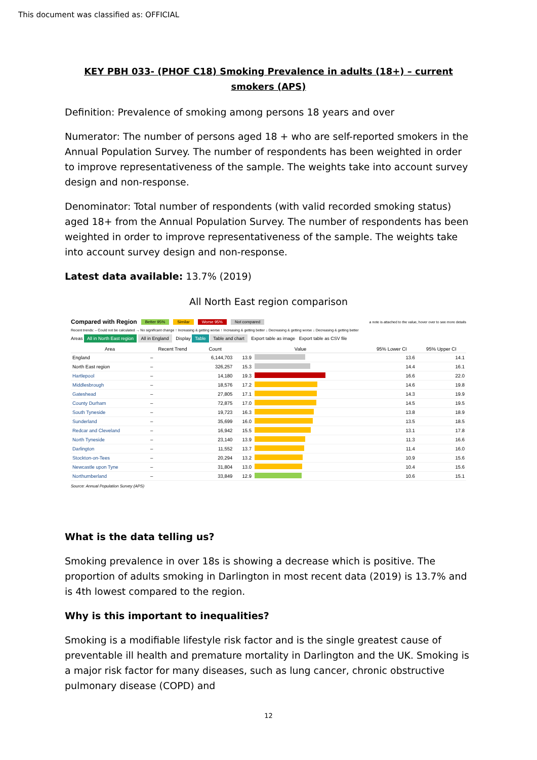This document was classified as: OFFICIAL
KEY PBH 033- (PHOF C18) Smoking Prevalence in adults (18+) – current smokers (APS)
Definition: Prevalence of smoking among persons 18 years and over
Numerator: The number of persons aged 18 + who are self-reported smokers in the Annual Population Survey. The number of respondents has been weighted in order to improve representativeness of the sample. The weights take into account survey design and non-response.
Denominator: Total number of respondents (with valid recorded smoking status) aged 18+ from the Annual Population Survey. The number of respondents has been weighted in order to improve representativeness of the sample. The weights take into account survey design and non-response.
Latest data available: 13.7% (2019)
All North East region comparison
Compared with Region Better 95% Similar Worse 95% Not compared a note is attached to the value, hover over to see more details
Recent trends: – Could not be calculated → No significant change ↑ Increasing & getting worse ↑ Increasing & getting better ↓ Decreasing & getting worse ↓ Decreasing & getting better
Areas All in North East region All in England Display Table Table and chart Export table as image Export table as CSV file
| Area | Recent Trend | Count | Value | | 95% Lower CI | 95% Upper CI |
| --- | --- | --- | --- | --- | --- | --- |
| England | – | 6,144,703 | 13.9 | | 13.6 | 14.1 |
| North East region | – | 326,257 | 15.3 | | 14.4 | 16.1 |
| Hartlepool | – | 14,180 | 19.3 | | 16.6 | 22.0 |
| Middlesbrough | – | 18,576 | 17.2 | | 14.6 | 19.8 |
| Gateshead | – | 27,805 | 17.1 | | 14.3 | 19.9 |
| County Durham | – | 72,875 | 17.0 | | 14.5 | 19.5 |
| South Tyneside | – | 19,723 | 16.3 | | 13.8 | 18.9 |
| Sunderland | – | 35,699 | 16.0 | | 13.5 | 18.5 |
| Redcar and Cleveland | – | 16,942 | 15.5 | | 13.1 | 17.8 |
| North Tyneside | – | 23,140 | 13.9 | | 11.3 | 16.6 |
| Darlington | – | 11,552 | 13.7 | | 11.4 | 16.0 |
| Stockton-on-Tees | – | 20,294 | 13.2 | | 10.9 | 15.6 |
| Newcastle upon Tyne | – | 31,804 | 13.0 | | 10.4 | 15.6 |
| Northumberland | – | 33,849 | 12.9 | | 10.6 | 15.1 |
Source: Annual Population Survey (APS)
What is the data telling us?
Smoking prevalence in over 18s is showing a decrease which is positive. The proportion of adults smoking in Darlington in most recent data (2019) is 13.7% and is 4th lowest compared to the region.
Why is this important to inequalities?
Smoking is a modifiable lifestyle risk factor and is the single greatest cause of preventable ill health and premature mortality in Darlington and the UK. Smoking is a major risk factor for many diseases, such as lung cancer, chronic obstructive pulmonary disease (COPD) and
12